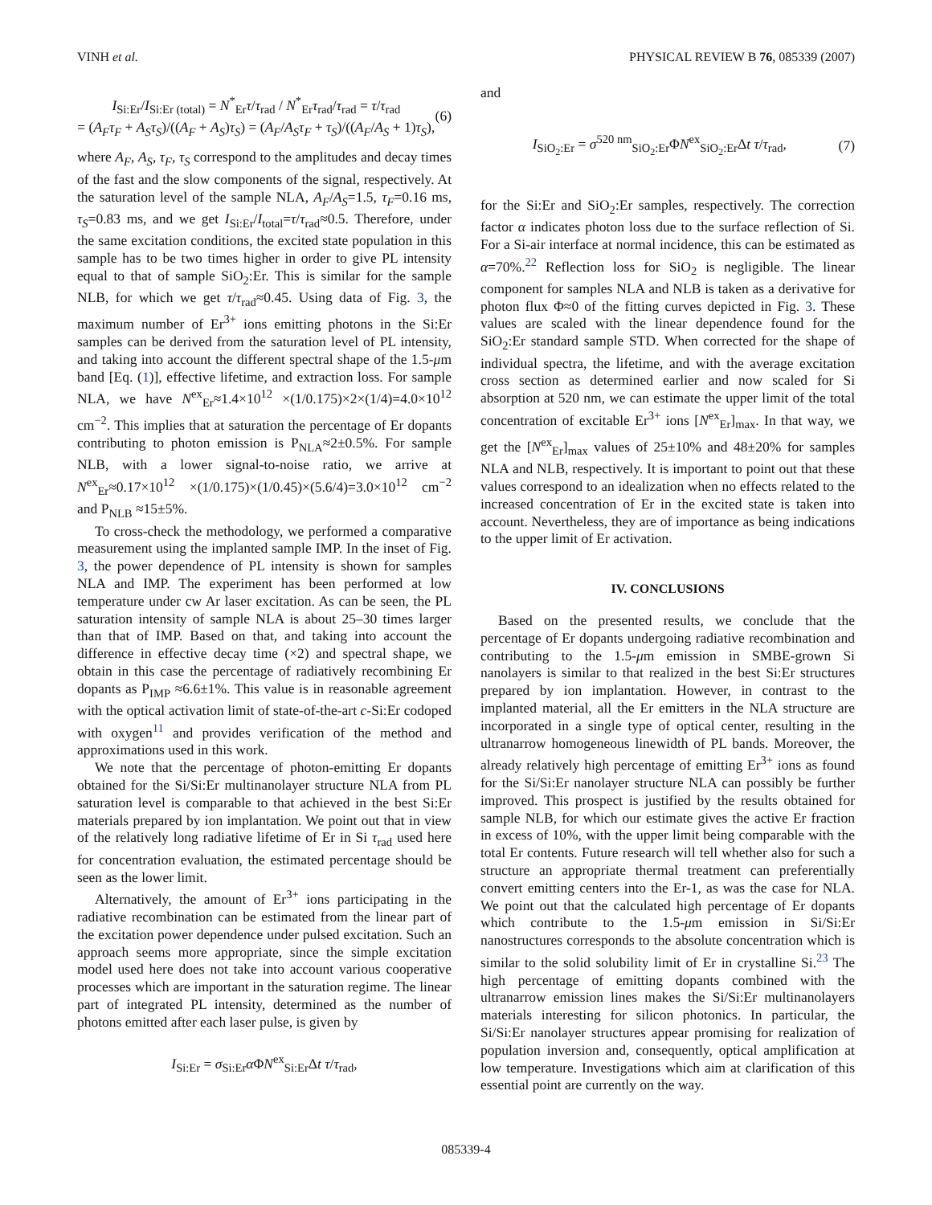VINH et al. PHYSICAL REVIEW B 76, 085339 (2007)
I<sub>Si:Er</sub>/I<sub>Si:Er (total)</sub> = N<sup>*</sup><sub>Er</sub>τ/τ<sub>rad</sub> / N<sup>*</sup><sub>Er</sub>τ<sub>rad</sub>/τ<sub>rad</sub> = τ/τ<sub>rad</sub>
= (A<sub>F</sub>τ<sub>F</sub> + A<sub>S</sub>τ<sub>S</sub>)/((A<sub>F</sub> + A<sub>S</sub>)τ<sub>S</sub>) = (A<sub>F</sub>/A<sub>S</sub>τ<sub>F</sub> + τ<sub>S</sub>)/((A<sub>F</sub>/A<sub>S</sub> + 1)τ<sub>S</sub>), (6)
where A<sub>F</sub>, A<sub>S</sub>, τ<sub>F</sub>, τ<sub>S</sub> correspond to the amplitudes and decay times of the fast and the slow components of the signal, respectively. At the saturation level of the sample NLA, A<sub>F</sub>/A<sub>S</sub>=1.5, τ<sub>F</sub>=0.16 ms, τ<sub>S</sub>=0.83 ms, and we get I<sub>Si:Er</sub>/I<sub>total</sub>=τ/τ<sub>rad</sub>≈0.5. Therefore, under the same excitation conditions, the excited state population in this sample has to be two times higher in order to give PL intensity equal to that of sample SiO<sub>2</sub>:Er. This is similar for the sample NLB, for which we get τ/τ<sub>rad</sub>≈0.45. Using data of Fig. 3, the maximum number of Er<sup>3+</sup> ions emitting photons in the Si:Er samples can be derived from the saturation level of PL intensity, and taking into account the different spectral shape of the 1.5-μm band [Eq. (1)], effective lifetime, and extraction loss. For sample NLA, we have N<sup>ex</sup><sub>Er</sub>≈1.4×10<sup>12</sup> ×(1/0.175)×2×(1/4)=4.0×10<sup>12</sup> cm<sup>−2</sup>. This implies that at saturation the percentage of Er dopants contributing to photon emission is P<sub>NLA</sub>≈2±0.5%. For sample NLB, with a lower signal-to-noise ratio, we arrive at N<sup>ex</sup><sub>Er</sub>≈0.17×10<sup>12</sup> ×(1/0.175)×(1/0.45)×(5.6/4)=3.0×10<sup>12</sup> cm<sup>−2</sup> and P<sub>NLB</sub> ≈15±5%.
To cross-check the methodology, we performed a comparative measurement using the implanted sample IMP. In the inset of Fig. 3, the power dependence of PL intensity is shown for samples NLA and IMP. The experiment has been performed at low temperature under cw Ar laser excitation. As can be seen, the PL saturation intensity of sample NLA is about 25–30 times larger than that of IMP. Based on that, and taking into account the difference in effective decay time (×2) and spectral shape, we obtain in this case the percentage of radiatively recombining Er dopants as P<sub>IMP</sub> ≈6.6±1%. This value is in reasonable agreement with the optical activation limit of state-of-the-art c-Si:Er codoped with oxygen<sup>11</sup> and provides verification of the method and approximations used in this work.
We note that the percentage of photon-emitting Er dopants obtained for the Si/Si:Er multinanolayer structure NLA from PL saturation level is comparable to that achieved in the best Si:Er materials prepared by ion implantation. We point out that in view of the relatively long radiative lifetime of Er in Si τ<sub>rad</sub> used here for concentration evaluation, the estimated percentage should be seen as the lower limit.
Alternatively, the amount of Er<sup>3+</sup> ions participating in the radiative recombination can be estimated from the linear part of the excitation power dependence under pulsed excitation. Such an approach seems more appropriate, since the simple excitation model used here does not take into account various cooperative processes which are important in the saturation regime. The linear part of integrated PL intensity, determined as the number of photons emitted after each laser pulse, is given by
I<sub>Si:Er</sub> = σ<sub>Si:Er</sub>α ΦN<sup>ex</sup><sub>Si:Er</sub>Δt τ/τ<sub>rad</sub>,
and
I<sub>SiO<sub>2</sub>:Er</sub> = σ<sup>520 nm</sup><sub>SiO<sub>2</sub>:Er</sub>ΦN<sup>ex</sup><sub>SiO<sub>2</sub>:Er</sub>Δt τ/τ<sub>rad</sub>, (7)
for the Si:Er and SiO<sub>2</sub>:Er samples, respectively. The correction factor α indicates photon loss due to the surface reflection of Si. For a Si-air interface at normal incidence, this can be estimated as α=70%.<sup>22</sup> Reflection loss for SiO<sub>2</sub> is negligible. The linear component for samples NLA and NLB is taken as a derivative for photon flux Φ≈0 of the fitting curves depicted in Fig. 3. These values are scaled with the linear dependence found for the SiO<sub>2</sub>:Er standard sample STD. When corrected for the shape of individual spectra, the lifetime, and with the average excitation cross section as determined earlier and now scaled for Si absorption at 520 nm, we can estimate the upper limit of the total concentration of excitable Er<sup>3+</sup> ions [N<sup>ex</sup><sub>Er</sub>]<sub>max</sub>. In that way, we get the [N<sup>ex</sup><sub>Er</sub>]<sub>max</sub> values of 25±10% and 48±20% for samples NLA and NLB, respectively. It is important to point out that these values correspond to an idealization when no effects related to the increased concentration of Er in the excited state is taken into account. Nevertheless, they are of importance as being indications to the upper limit of Er activation.
IV. CONCLUSIONS
Based on the presented results, we conclude that the percentage of Er dopants undergoing radiative recombination and contributing to the 1.5-μm emission in SMBE-grown Si nanolayers is similar to that realized in the best Si:Er structures prepared by ion implantation. However, in contrast to the implanted material, all the Er emitters in the NLA structure are incorporated in a single type of optical center, resulting in the ultranarrow homogeneous linewidth of PL bands. Moreover, the already relatively high percentage of emitting Er<sup>3+</sup> ions as found for the Si/Si:Er nanolayer structure NLA can possibly be further improved. This prospect is justified by the results obtained for sample NLB, for which our estimate gives the active Er fraction in excess of 10%, with the upper limit being comparable with the total Er contents. Future research will tell whether also for such a structure an appropriate thermal treatment can preferentially convert emitting centers into the Er-1, as was the case for NLA. We point out that the calculated high percentage of Er dopants which contribute to the 1.5-μm emission in Si/Si:Er nanostructures corresponds to the absolute concentration which is similar to the solid solubility limit of Er in crystalline Si.<sup>23</sup> The high percentage of emitting dopants combined with the ultranarrow emission lines makes the Si/Si:Er multinanolayers materials interesting for silicon photonics. In particular, the Si/Si:Er nanolayer structures appear promising for realization of population inversion and, consequently, optical amplification at low temperature. Investigations which aim at clarification of this essential point are currently on the way.
085339-4